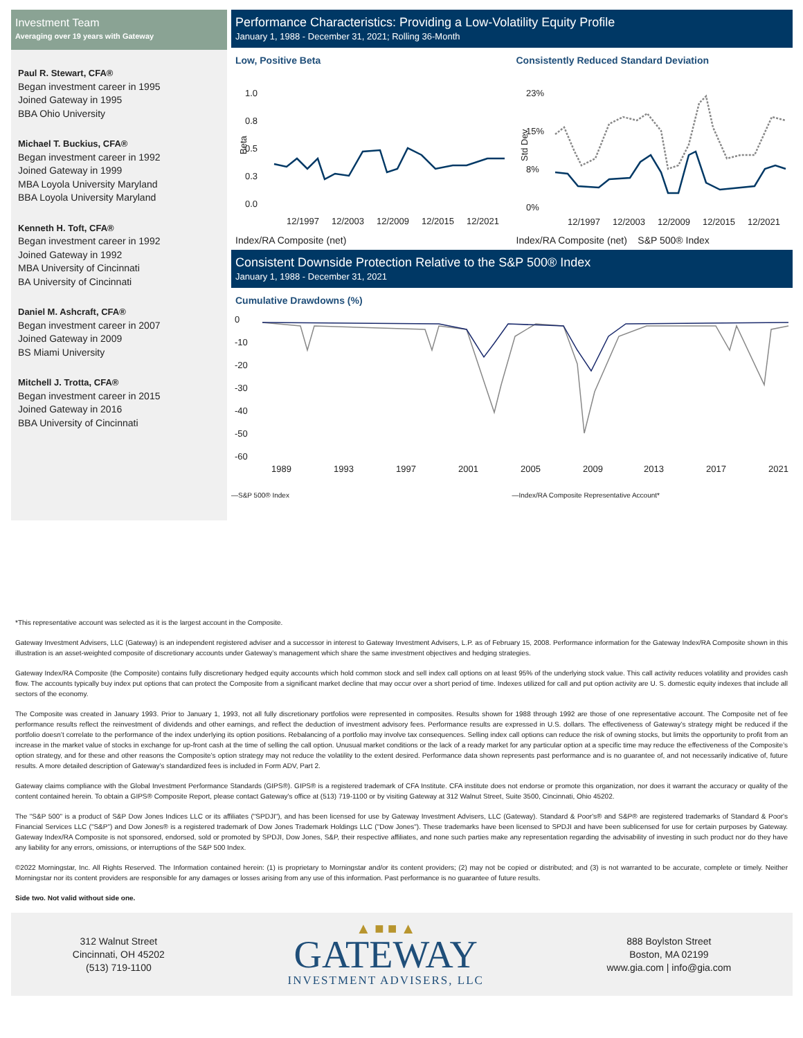Investment Team
Averaging over 19 years with Gateway
Paul R. Stewart, CFA®
Began investment career in 1995
Joined Gateway in 1995
BBA Ohio University
Michael T. Buckius, CFA®
Began investment career in 1992
Joined Gateway in 1999
MBA Loyola University Maryland
BBA Loyola University Maryland
Kenneth H. Toft, CFA®
Began investment career in 1992
Joined Gateway in 1992
MBA University of Cincinnati
BA University of Cincinnati
Daniel M. Ashcraft, CFA®
Began investment career in 2007
Joined Gateway in 2009
BS Miami University
Mitchell J. Trotta, CFA®
Began investment career in 2015
Joined Gateway in 2016
BBA University of Cincinnati
Performance Characteristics: Providing a Low-Volatility Equity Profile
January 1, 1988 - December 31, 2021; Rolling 36-Month
Low, Positive Beta
1.0
0.8
0.5
0.3
0.0
Beta
12/1997
12/2003
12/2009
12/2015
12/2021
Consistently Reduced Standard Deviation
23%
15%
8%
0%
Std Dev
12/1997
12/2003
12/2009
12/2015
12/2021
Index/RA Composite (net) Index/RA Composite (net) S&P 500® Index
Consistent Downside Protection Relative to the S&P 500® Index
January 1, 1988 - December 31, 2021
Cumulative Drawdowns (%)
0
-10
-20
-30
-40
-50
-60
1989
1993
1997
2001
2005
2009
2013
2017
2021
—S&P 500® Index —Index/RA Composite Representative Account*
*This representative account was selected as it is the largest account in the Composite.
Gateway Investment Advisers, LLC (Gateway) is an independent registered adviser and a successor in interest to Gateway Investment Advisers, L.P. as of February 15, 2008. Performance information for the Gateway Index/RA Composite shown in this illustration is an asset-weighted composite of discretionary accounts under Gateway’s management which share the same investment objectives and hedging strategies.
Gateway Index/RA Composite (the Composite) contains fully discretionary hedged equity accounts which hold common stock and sell index call options on at least 95% of the underlying stock value. This call activity reduces volatility and provides cash flow. The accounts typically buy index put options that can protect the Composite from a significant market decline that may occur over a short period of time. Indexes utilized for call and put option activity are U. S. domestic equity indexes that include all sectors of the economy.
The Composite was created in January 1993. Prior to January 1, 1993, not all fully discretionary portfolios were represented in composites. Results shown for 1988 through 1992 are those of one representative account. The Composite net of fee performance results reflect the reinvestment of dividends and other earnings, and reflect the deduction of investment advisory fees. Performance results are expressed in U.S. dollars. The effectiveness of Gateway’s strategy might be reduced if the portfolio doesn’t correlate to the performance of the index underlying its option positions. Rebalancing of a portfolio may involve tax consequences. Selling index call options can reduce the risk of owning stocks, but limits the opportunity to profit from an increase in the market value of stocks in exchange for up-front cash at the time of selling the call option. Unusual market conditions or the lack of a ready market for any particular option at a specific time may reduce the effectiveness of the Composite’s option strategy, and for these and other reasons the Composite’s option strategy may not reduce the volatility to the extent desired. Performance data shown represents past performance and is no guarantee of, and not necessarily indicative of, future results. A more detailed description of Gateway’s standardized fees is included in Form ADV, Part 2.
Gateway claims compliance with the Global Investment Performance Standards (GIPS®). GIPS® is a registered trademark of CFA Institute. CFA institute does not endorse or promote this organization, nor does it warrant the accuracy or quality of the content contained herein. To obtain a GIPS® Composite Report, please contact Gateway's office at (513) 719-1100 or by visiting Gateway at 312 Walnut Street, Suite 3500, Cincinnati, Ohio 45202.
The "S&P 500" is a product of S&P Dow Jones Indices LLC or its affiliates ("SPDJI"), and has been licensed for use by Gateway Investment Advisers, LLC (Gateway). Standard & Poor's® and S&P® are registered trademarks of Standard & Poor's Financial Services LLC ("S&P") and Dow Jones® is a registered trademark of Dow Jones Trademark Holdings LLC ("Dow Jones"). These trademarks have been licensed to SPDJI and have been sublicensed for use for certain purposes by Gateway. Gateway Index/RA Composite is not sponsored, endorsed, sold or promoted by SPDJI, Dow Jones, S&P, their respective affiliates, and none such parties make any representation regarding the advisability of investing in such product nor do they have any liability for any errors, omissions, or interruptions of the S&P 500 Index.
©2022 Morningstar, Inc. All Rights Reserved. The Information contained herein: (1) is proprietary to Morningstar and/or its content providers; (2) may not be copied or distributed; and (3) is not warranted to be accurate, complete or timely. Neither Morningstar nor its content providers are responsible for any damages or losses arising from any use of this information. Past performance is no guarantee of future results.
Side two. Not valid without side one.
312 Walnut Street
Cincinnati, OH 45202
(513) 719-1100
▲ ■ ■ ▲
GATEWAY
INVESTMENT ADVISERS, LLC
888 Boylston Street
Boston, MA 02199
www.gia.com | info@gia.com